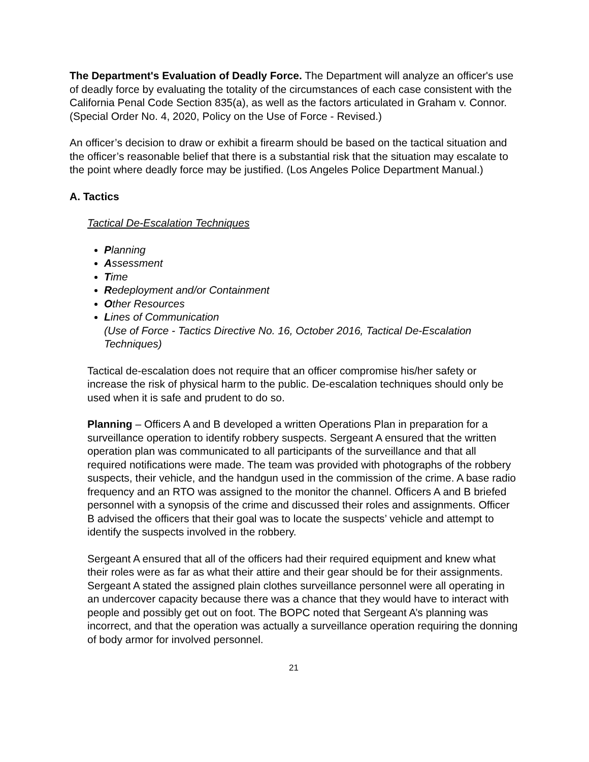The Department's Evaluation of Deadly Force. The Department will analyze an officer's use of deadly force by evaluating the totality of the circumstances of each case consistent with the California Penal Code Section 835(a), as well as the factors articulated in Graham v. Connor. (Special Order No. 4, 2020, Policy on the Use of Force - Revised.)
An officer’s decision to draw or exhibit a firearm should be based on the tactical situation and the officer’s reasonable belief that there is a substantial risk that the situation may escalate to the point where deadly force may be justified. (Los Angeles Police Department Manual.)
A. Tactics
Tactical De-Escalation Techniques
Planning
Assessment
Time
Redeployment and/or Containment
Other Resources
Lines of Communication
(Use of Force - Tactics Directive No. 16, October 2016, Tactical De-Escalation Techniques)
Tactical de-escalation does not require that an officer compromise his/her safety or increase the risk of physical harm to the public. De-escalation techniques should only be used when it is safe and prudent to do so.
Planning – Officers A and B developed a written Operations Plan in preparation for a surveillance operation to identify robbery suspects. Sergeant A ensured that the written operation plan was communicated to all participants of the surveillance and that all required notifications were made. The team was provided with photographs of the robbery suspects, their vehicle, and the handgun used in the commission of the crime. A base radio frequency and an RTO was assigned to the monitor the channel. Officers A and B briefed personnel with a synopsis of the crime and discussed their roles and assignments. Officer B advised the officers that their goal was to locate the suspects’ vehicle and attempt to identify the suspects involved in the robbery.
Sergeant A ensured that all of the officers had their required equipment and knew what their roles were as far as what their attire and their gear should be for their assignments. Sergeant A stated the assigned plain clothes surveillance personnel were all operating in an undercover capacity because there was a chance that they would have to interact with people and possibly get out on foot. The BOPC noted that Sergeant A’s planning was incorrect, and that the operation was actually a surveillance operation requiring the donning of body armor for involved personnel.
21